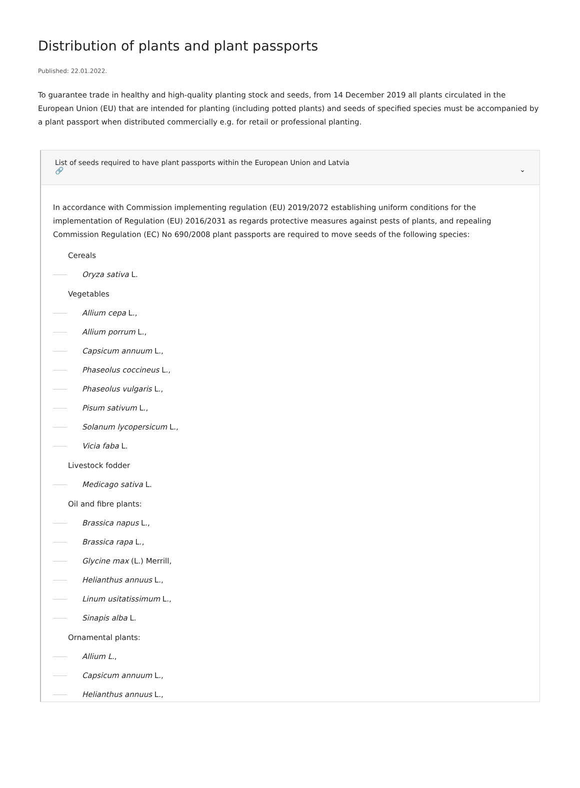Distribution of plants and plant passports
Published: 22.01.2022.
To guarantee trade in healthy and high-quality planting stock and seeds, from 14 December 2019 all plants circulated in the European Union (EU) that are intended for planting (including potted plants) and seeds of specified species must be accompanied by a plant passport when distributed commercially e.g. for retail or professional planting.
List of seeds required to have plant passports within the European Union and Latvia
🔗
⌄
In accordance with Commission implementing regulation (EU) 2019/2072 establishing uniform conditions for the implementation of Regulation (EU) 2016/2031 as regards protective measures against pests of plants, and repealing Commission Regulation (EC) No 690/2008 plant passports are required to move seeds of the following species:
Cereals
Oryza sativa L.
Vegetables
Allium cepa L.,
Allium porrum L.,
Capsicum annuum L.,
Phaseolus coccineus L.,
Phaseolus vulgaris L.,
Pisum sativum L.,
Solanum lycopersicum L.,
Vicia faba L.
Livestock fodder
Medicago sativa L.
Oil and fibre plants:
Brassica napus L.,
Brassica rapa L.,
Glycine max (L.) Merrill,
Helianthus annuus L.,
Linum usitatissimum L.,
Sinapis alba L.
Ornamental plants:
Allium L.,
Capsicum annuum L.,
Helianthus annuus L.,